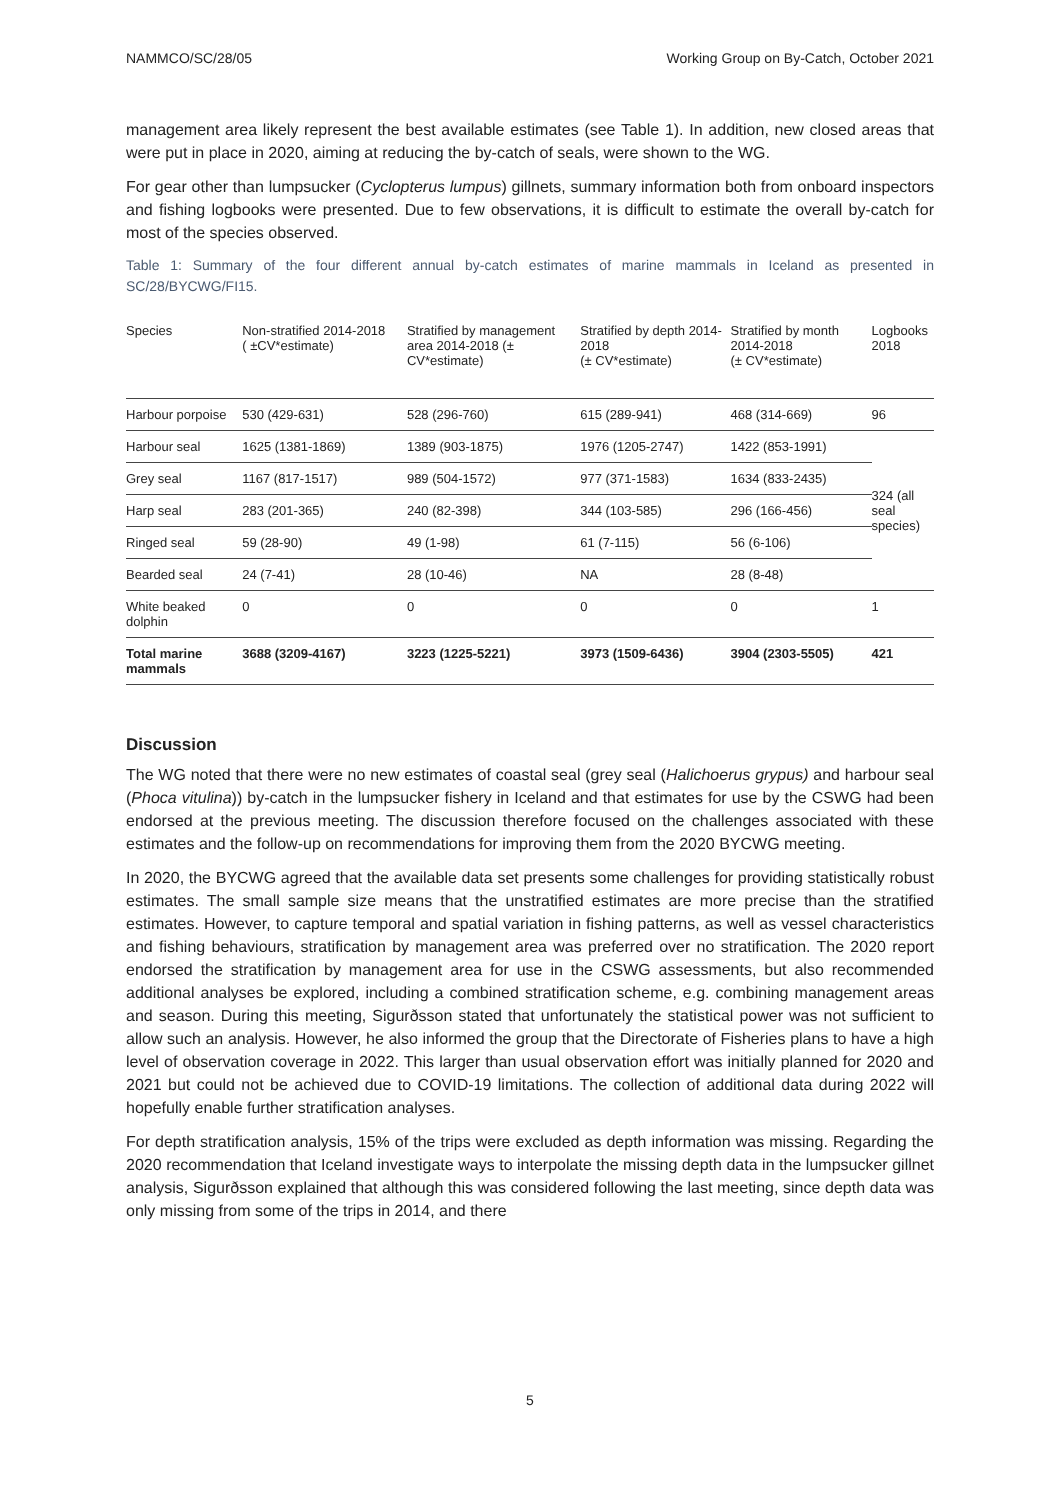NAMMCO/SC/28/05 Working Group on By-Catch, October 2021
management area likely represent the best available estimates (see Table 1). In addition, new closed areas that were put in place in 2020, aiming at reducing the by-catch of seals, were shown to the WG.
For gear other than lumpsucker (Cyclopterus lumpus) gillnets, summary information both from onboard inspectors and fishing logbooks were presented. Due to few observations, it is difficult to estimate the overall by-catch for most of the species observed.
Table 1: Summary of the four different annual by-catch estimates of marine mammals in Iceland as presented in SC/28/BYCWG/FI15.
| Species | Non-stratified 2014-2018 ( ±CV*estimate) | Stratified by management area 2014-2018 (± CV*estimate) | Stratified by depth 2014-2018 (± CV*estimate) | Stratified by month 2014-2018 (± CV*estimate) | Logbooks 2018 |
| --- | --- | --- | --- | --- | --- |
| Harbour porpoise | 530 (429-631) | 528 (296-760) | 615 (289-941) | 468 (314-669) | 96 |
| Harbour seal | 1625 (1381-1869) | 1389 (903-1875) | 1976 (1205-2747) | 1422 (853-1991) | 324 (all seal species) |
| Grey seal | 1167 (817-1517) | 989 (504-1572) | 977 (371-1583) | 1634 (833-2435) | |
| Harp seal | 283 (201-365) | 240 (82-398) | 344 (103-585) | 296 (166-456) | |
| Ringed seal | 59 (28-90) | 49 (1-98) | 61 (7-115) | 56 (6-106) | |
| Bearded seal | 24 (7-41) | 28 (10-46) | NA | 28 (8-48) | |
| White beaked dolphin | 0 | 0 | 0 | 0 | 1 |
| Total marine mammals | 3688 (3209-4167) | 3223 (1225-5221) | 3973 (1509-6436) | 3904 (2303-5505) | 421 |
Discussion
The WG noted that there were no new estimates of coastal seal (grey seal (Halichoerus grypus) and harbour seal (Phoca vitulina)) by-catch in the lumpsucker fishery in Iceland and that estimates for use by the CSWG had been endorsed at the previous meeting. The discussion therefore focused on the challenges associated with these estimates and the follow-up on recommendations for improving them from the 2020 BYCWG meeting.
In 2020, the BYCWG agreed that the available data set presents some challenges for providing statistically robust estimates. The small sample size means that the unstratified estimates are more precise than the stratified estimates. However, to capture temporal and spatial variation in fishing patterns, as well as vessel characteristics and fishing behaviours, stratification by management area was preferred over no stratification. The 2020 report endorsed the stratification by management area for use in the CSWG assessments, but also recommended additional analyses be explored, including a combined stratification scheme, e.g. combining management areas and season. During this meeting, Sigurðsson stated that unfortunately the statistical power was not sufficient to allow such an analysis. However, he also informed the group that the Directorate of Fisheries plans to have a high level of observation coverage in 2022. This larger than usual observation effort was initially planned for 2020 and 2021 but could not be achieved due to COVID-19 limitations. The collection of additional data during 2022 will hopefully enable further stratification analyses.
For depth stratification analysis, 15% of the trips were excluded as depth information was missing. Regarding the 2020 recommendation that Iceland investigate ways to interpolate the missing depth data in the lumpsucker gillnet analysis, Sigurðsson explained that although this was considered following the last meeting, since depth data was only missing from some of the trips in 2014, and there
5